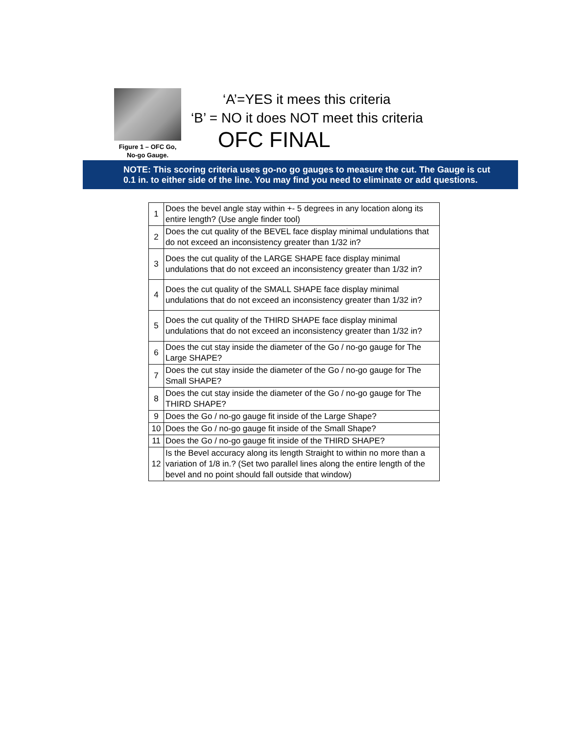Figure 1 – OFC Go,
No-go Gauge.
‘A’=YES it mees this criteria
‘B’ = NO it does NOT meet this criteria
OFC FINAL
NOTE: This scoring criteria uses go-no go gauges to measure the cut. The Gauge is cut
0.1 in. to either side of the line. You may find you need to eliminate or add questions.
| 1 | Does the bevel angle stay within +- 5 degrees in any location along its entire length? (Use angle finder tool) |
| 2 | Does the cut quality of the BEVEL face display minimal undulations that do not exceed an inconsistency greater than 1/32 in? |
| 3 | Does the cut quality of the LARGE SHAPE face display minimal undulations that do not exceed an inconsistency greater than 1/32 in? |
| 4 | Does the cut quality of the SMALL SHAPE face display minimal undulations that do not exceed an inconsistency greater than 1/32 in? |
| 5 | Does the cut quality of the THIRD SHAPE face display minimal undulations that do not exceed an inconsistency greater than 1/32 in? |
| 6 | Does the cut stay inside the diameter of the Go / no-go gauge for The Large SHAPE? |
| 7 | Does the cut stay inside the diameter of the Go / no-go gauge for The Small SHAPE? |
| 8 | Does the cut stay inside the diameter of the Go / no-go gauge for The THIRD SHAPE? |
| 9 | Does the Go / no-go gauge fit inside of the Large Shape? |
| 10 | Does the Go / no-go gauge fit inside of the Small Shape? |
| 11 | Does the Go / no-go gauge fit inside of the THIRD SHAPE? |
| 12 | Is the Bevel accuracy along its length Straight to within no more than a variation of 1/8 in.? (Set two parallel lines along the entire length of the bevel and no point should fall outside that window) |